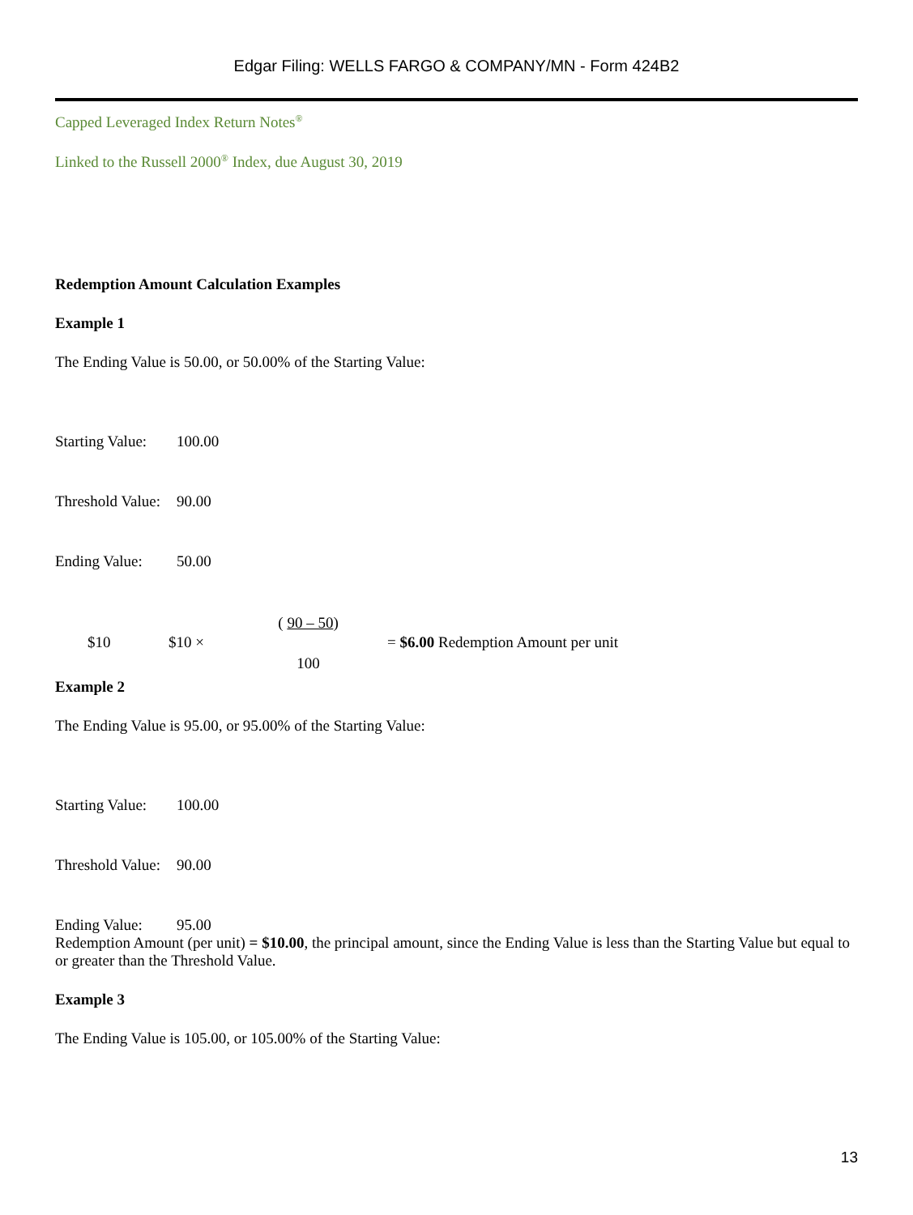Edgar Filing: WELLS FARGO & COMPANY/MN - Form 424B2
Capped Leveraged Index Return Notes<sup>®</sup>
Linked to the Russell 2000<sup>®</sup> Index, due August 30, 2019
Redemption Amount Calculation Examples
Example 1
The Ending Value is 50.00, or 50.00% of the Starting Value:
| Starting Value: | 100.00 |
| Threshold Value: | 90.00 |
| Ending Value: | 50.00 |
| | $10 | $10 × | ( 90 – 50 ) 100 | = $6.00 Redemption Amount per unit |
Example 2
The Ending Value is 95.00, or 95.00% of the Starting Value:
| Starting Value: | 100.00 |
| Threshold Value: | 90.00 |
| Ending Value: | 95.00 |
Redemption Amount (per unit) = $10.00, the principal amount, since the Ending Value is less than the Starting Value but equal to or greater than the Threshold Value.
Example 3
The Ending Value is 105.00, or 105.00% of the Starting Value:
13